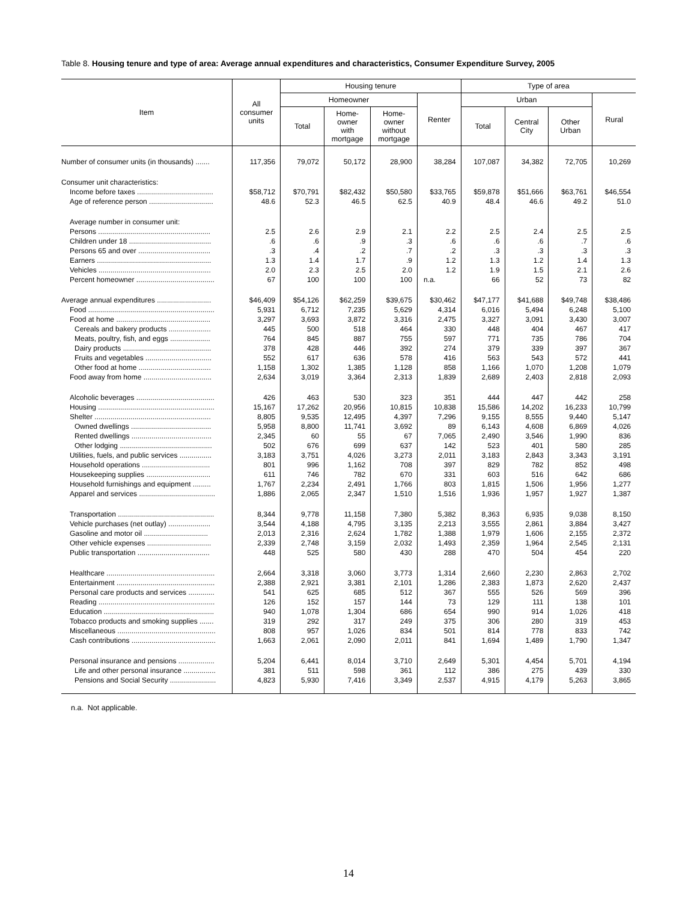Table 8. Housing tenure and type of area: Average annual expenditures and characteristics, Consumer Expenditure Survey, 2005
| Item | All consumer units | Housing tenure | | | | Type of area | | | |
| --- | --- | --- | --- | --- | --- | --- | --- | --- | --- |
| | | Homeowner | | | Renter | Urban | | | Rural |
| | | Total | Home- owner with mortgage | Home- owner without mortgage | | Total | Central City | Other Urban | |
| Number of consumer units (in thousands) ....... | 117,356 | 79,072 | 50,172 | 28,900 | 38,284 | 107,087 | 34,382 | 72,705 | 10,269 |
| Consumer unit characteristics: | | | | | | | | | |
| Income before taxes ...................................... | $58,712 | $70,791 | $82,432 | $50,580 | $33,765 | $59,878 | $51,666 | $63,761 | $46,554 |
| Age of reference person ................................ | 48.6 | 52.3 | 46.5 | 62.5 | 40.9 | 48.4 | 46.6 | 49.2 | 51.0 |
| Average number in consumer unit: | | | | | | | | | |
| Persons ........................................................ | 2.5 | 2.6 | 2.9 | 2.1 | 2.2 | 2.5 | 2.4 | 2.5 | 2.5 |
| Children under 18 ......................................... | .6 | .6 | .9 | .3 | .6 | .6 | .6 | .7 | .6 |
| Persons 65 and over .................................... | .3 | .4 | .2 | .7 | .2 | .3 | .3 | .3 | .3 |
| Earners ......................................................... | 1.3 | 1.4 | 1.7 | .9 | 1.2 | 1.3 | 1.2 | 1.4 | 1.3 |
| Vehicles ........................................................ | 2.0 | 2.3 | 2.5 | 2.0 | 1.2 | 1.9 | 1.5 | 2.1 | 2.6 |
| Percent homeowner ....................................... | 67 | 100 | 100 | 100 | n.a. | 66 | 52 | 73 | 82 |
| Average annual expenditures ........................... | $46,409 | $54,126 | $62,259 | $39,675 | $30,462 | $47,177 | $41,688 | $49,748 | $38,486 |
| Food ............................................................... | 5,931 | 6,712 | 7,235 | 5,629 | 4,314 | 6,016 | 5,494 | 6,248 | 5,100 |
| Food at home ............................................... | 3,297 | 3,693 | 3,872 | 3,316 | 2,475 | 3,327 | 3,091 | 3,430 | 3,007 |
| Cereals and bakery products ..................... | 445 | 500 | 518 | 464 | 330 | 448 | 404 | 467 | 417 |
| Meats, poultry, fish, and eggs .................... | 764 | 845 | 887 | 755 | 597 | 771 | 735 | 786 | 704 |
| Dairy products ............................................ | 378 | 428 | 446 | 392 | 274 | 379 | 339 | 397 | 367 |
| Fruits and vegetables ................................. | 552 | 617 | 636 | 578 | 416 | 563 | 543 | 572 | 441 |
| Other food at home .................................... | 1,158 | 1,302 | 1,385 | 1,128 | 858 | 1,166 | 1,070 | 1,208 | 1,079 |
| Food away from home .................................. | 2,634 | 3,019 | 3,364 | 2,313 | 1,839 | 2,689 | 2,403 | 2,818 | 2,093 |
| Alcoholic beverages ....................................... | 426 | 463 | 530 | 323 | 351 | 444 | 447 | 442 | 258 |
| Housing .......................................................... | 15,167 | 17,262 | 20,956 | 10,815 | 10,838 | 15,586 | 14,202 | 16,233 | 10,799 |
| Shelter .......................................................... | 8,805 | 9,535 | 12,495 | 4,397 | 7,296 | 9,155 | 8,555 | 9,440 | 5,147 |
| Owned dwellings ........................................ | 5,958 | 8,800 | 11,741 | 3,692 | 89 | 6,143 | 4,608 | 6,869 | 4,026 |
| Rented dwellings ........................................ | 2,345 | 60 | 55 | 67 | 7,065 | 2,490 | 3,546 | 1,990 | 836 |
| Other lodging .............................................. | 502 | 676 | 699 | 637 | 142 | 523 | 401 | 580 | 285 |
| Utilities, fuels, and public services ................ | 3,183 | 3,751 | 4,026 | 3,273 | 2,011 | 3,183 | 2,843 | 3,343 | 3,191 |
| Household operations .................................. | 801 | 996 | 1,162 | 708 | 397 | 829 | 782 | 852 | 498 |
| Housekeeping supplies ................................ | 611 | 746 | 782 | 670 | 331 | 603 | 516 | 642 | 686 |
| Household furnishings and equipment ......... | 1,767 | 2,234 | 2,491 | 1,766 | 803 | 1,815 | 1,506 | 1,956 | 1,277 |
| Apparel and services ...................................... | 1,886 | 2,065 | 2,347 | 1,510 | 1,516 | 1,936 | 1,957 | 1,927 | 1,387 |
| Transportation ................................................ | 8,344 | 9,778 | 11,158 | 7,380 | 5,382 | 8,363 | 6,935 | 9,038 | 8,150 |
| Vehicle purchases (net outlay) ..................... | 3,544 | 4,188 | 4,795 | 3,135 | 2,213 | 3,555 | 2,861 | 3,884 | 3,427 |
| Gasoline and motor oil ................................ | 2,013 | 2,316 | 2,624 | 1,782 | 1,388 | 1,979 | 1,606 | 2,155 | 2,372 |
| Other vehicle expenses ................................ | 2,339 | 2,748 | 3,159 | 2,032 | 1,493 | 2,359 | 1,964 | 2,545 | 2,131 |
| Public transportation .................................... | 448 | 525 | 580 | 430 | 288 | 470 | 504 | 454 | 220 |
| Healthcare ...................................................... | 2,664 | 3,318 | 3,060 | 3,773 | 1,314 | 2,660 | 2,230 | 2,863 | 2,702 |
| Entertainment ................................................. | 2,388 | 2,921 | 3,381 | 2,101 | 1,286 | 2,383 | 1,873 | 2,620 | 2,437 |
| Personal care products and services ............. | 541 | 625 | 685 | 512 | 367 | 555 | 526 | 569 | 396 |
| Reading .......................................................... | 126 | 152 | 157 | 144 | 73 | 129 | 111 | 138 | 101 |
| Education ....................................................... | 940 | 1,078 | 1,304 | 686 | 654 | 990 | 914 | 1,026 | 418 |
| Tobacco products and smoking supplies ....... | 319 | 292 | 317 | 249 | 375 | 306 | 280 | 319 | 453 |
| Miscellaneous ................................................. | 808 | 957 | 1,026 | 834 | 501 | 814 | 778 | 833 | 742 |
| Cash contributions .......................................... | 1,663 | 2,061 | 2,090 | 2,011 | 841 | 1,694 | 1,489 | 1,790 | 1,347 |
| Personal insurance and pensions .................. | 5,204 | 6,441 | 8,014 | 3,710 | 2,649 | 5,301 | 4,454 | 5,701 | 4,194 |
| Life and other personal insurance ................ | 381 | 511 | 598 | 361 | 112 | 386 | 275 | 439 | 330 |
| Pensions and Social Security ....................... | 4,823 | 5,930 | 7,416 | 3,349 | 2,537 | 4,915 | 4,179 | 5,263 | 3,865 |
n.a. Not applicable.
14